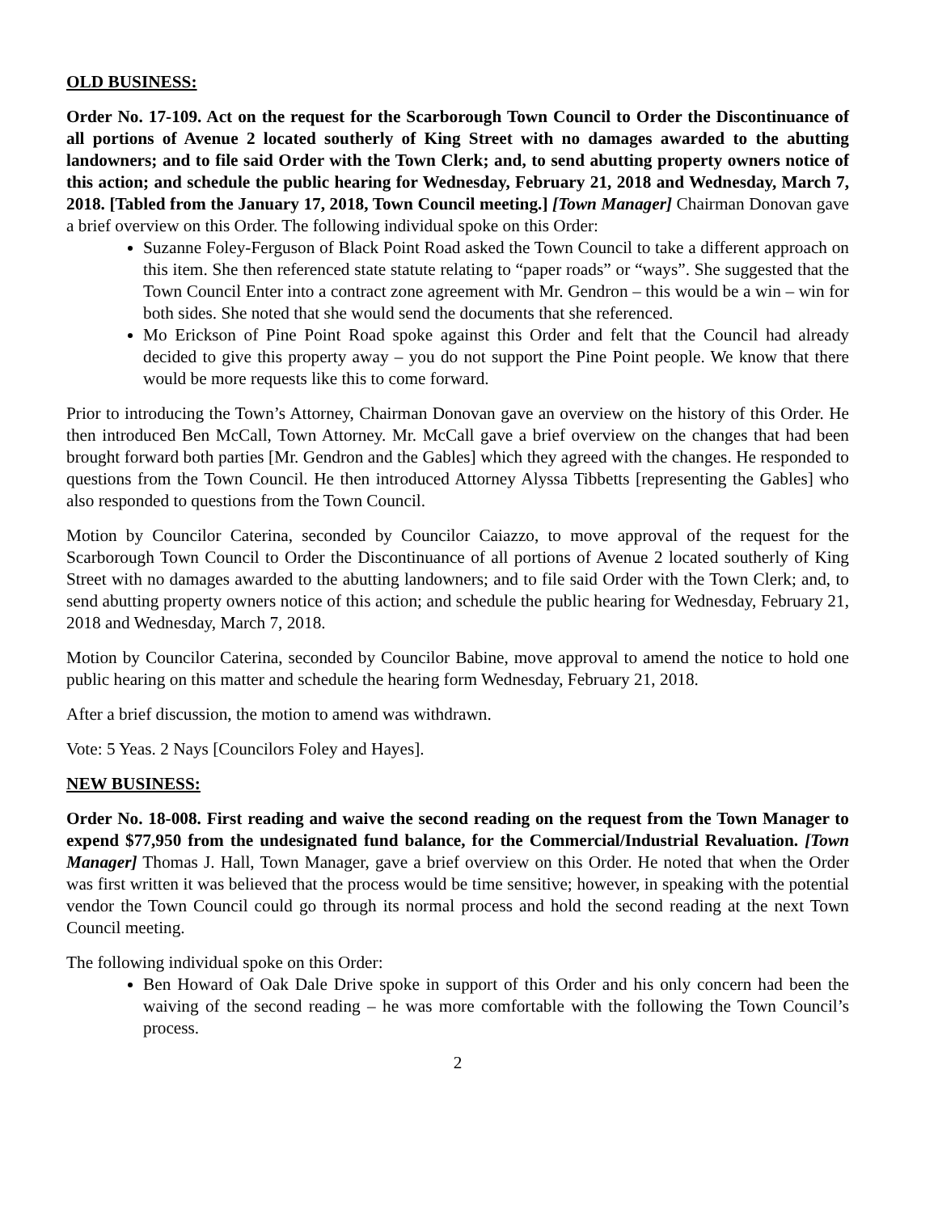OLD BUSINESS:
Order No. 17-109. Act on the request for the Scarborough Town Council to Order the Discontinuance of all portions of Avenue 2 located southerly of King Street with no damages awarded to the abutting landowners; and to file said Order with the Town Clerk; and, to send abutting property owners notice of this action; and schedule the public hearing for Wednesday, February 21, 2018 and Wednesday, March 7, 2018. [Tabled from the January 17, 2018, Town Council meeting.] [Town Manager] Chairman Donovan gave a brief overview on this Order. The following individual spoke on this Order:
Suzanne Foley-Ferguson of Black Point Road asked the Town Council to take a different approach on this item. She then referenced state statute relating to “paper roads” or “ways”. She suggested that the Town Council Enter into a contract zone agreement with Mr. Gendron – this would be a win – win for both sides. She noted that she would send the documents that she referenced.
Mo Erickson of Pine Point Road spoke against this Order and felt that the Council had already decided to give this property away – you do not support the Pine Point people. We know that there would be more requests like this to come forward.
Prior to introducing the Town’s Attorney, Chairman Donovan gave an overview on the history of this Order. He then introduced Ben McCall, Town Attorney. Mr. McCall gave a brief overview on the changes that had been brought forward both parties [Mr. Gendron and the Gables] which they agreed with the changes. He responded to questions from the Town Council. He then introduced Attorney Alyssa Tibbetts [representing the Gables] who also responded to questions from the Town Council.
Motion by Councilor Caterina, seconded by Councilor Caiazzo, to move approval of the request for the Scarborough Town Council to Order the Discontinuance of all portions of Avenue 2 located southerly of King Street with no damages awarded to the abutting landowners; and to file said Order with the Town Clerk; and, to send abutting property owners notice of this action; and schedule the public hearing for Wednesday, February 21, 2018 and Wednesday, March 7, 2018.
Motion by Councilor Caterina, seconded by Councilor Babine, move approval to amend the notice to hold one public hearing on this matter and schedule the hearing form Wednesday, February 21, 2018.
After a brief discussion, the motion to amend was withdrawn.
Vote: 5 Yeas. 2 Nays [Councilors Foley and Hayes].
NEW BUSINESS:
Order No. 18-008. First reading and waive the second reading on the request from the Town Manager to expend $77,950 from the undesignated fund balance, for the Commercial/Industrial Revaluation. [Town Manager] Thomas J. Hall, Town Manager, gave a brief overview on this Order. He noted that when the Order was first written it was believed that the process would be time sensitive; however, in speaking with the potential vendor the Town Council could go through its normal process and hold the second reading at the next Town Council meeting.
The following individual spoke on this Order:
Ben Howard of Oak Dale Drive spoke in support of this Order and his only concern had been the waiving of the second reading – he was more comfortable with the following the Town Council’s process.
2